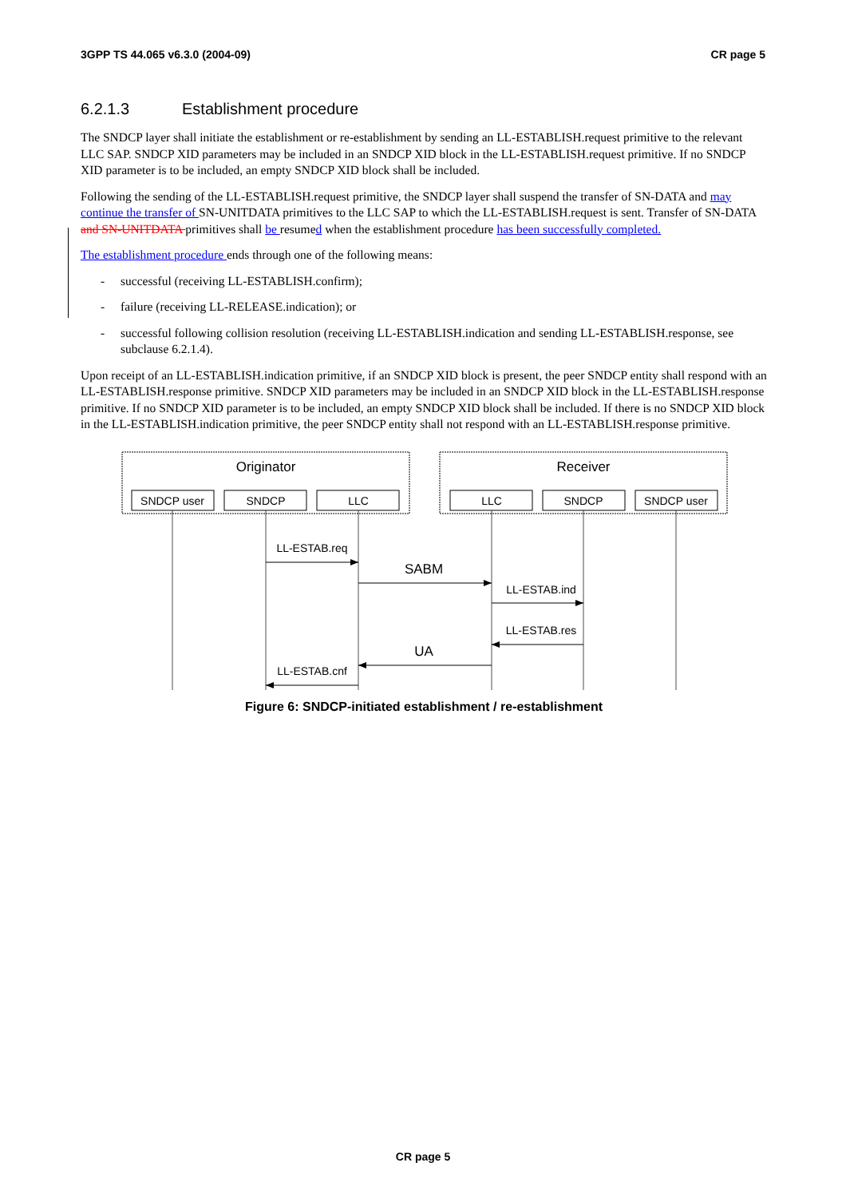3GPP TS 44.065 v6.3.0 (2004-09) CR page 5
6.2.1.3 Establishment procedure
The SNDCP layer shall initiate the establishment or re-establishment by sending an LL-ESTABLISH.request primitive to the relevant LLC SAP. SNDCP XID parameters may be included in an SNDCP XID block in the LL-ESTABLISH.request primitive. If no SNDCP XID parameter is to be included, an empty SNDCP XID block shall be included.
Following the sending of the LL-ESTABLISH.request primitive, the SNDCP layer shall suspend the transfer of SN-DATA and may continue the transfer of SN-UNITDATA primitives to the LLC SAP to which the LL-ESTABLISH.request is sent. Transfer of SN-DATA and SN-UNITDATA primitives shall be resumed when the establishment procedure has been successfully completed.
The establishment procedure ends through one of the following means:
- successful (receiving LL-ESTABLISH.confirm);
- failure (receiving LL-RELEASE.indication); or
- successful following collision resolution (receiving LL-ESTABLISH.indication and sending LL-ESTABLISH.response, see subclause 6.2.1.4).
Upon receipt of an LL-ESTABLISH.indication primitive, if an SNDCP XID block is present, the peer SNDCP entity shall respond with an LL-ESTABLISH.response primitive. SNDCP XID parameters may be included in an SNDCP XID block in the LL-ESTABLISH.response primitive. If no SNDCP XID parameter is to be included, an empty SNDCP XID block shall be included. If there is no SNDCP XID block in the LL-ESTABLISH.indication primitive, the peer SNDCP entity shall not respond with an LL-ESTABLISH.response primitive.
Originator
Receiver
SNDCP user
SNDCP
LLC
LLC
SNDCP
SNDCP user
LL-ESTAB.req
SABM
LL-ESTAB.ind
LL-ESTAB.res
UA
LL-ESTAB.cnf
Figure 6: SNDCP-initiated establishment / re-establishment
CR page 5